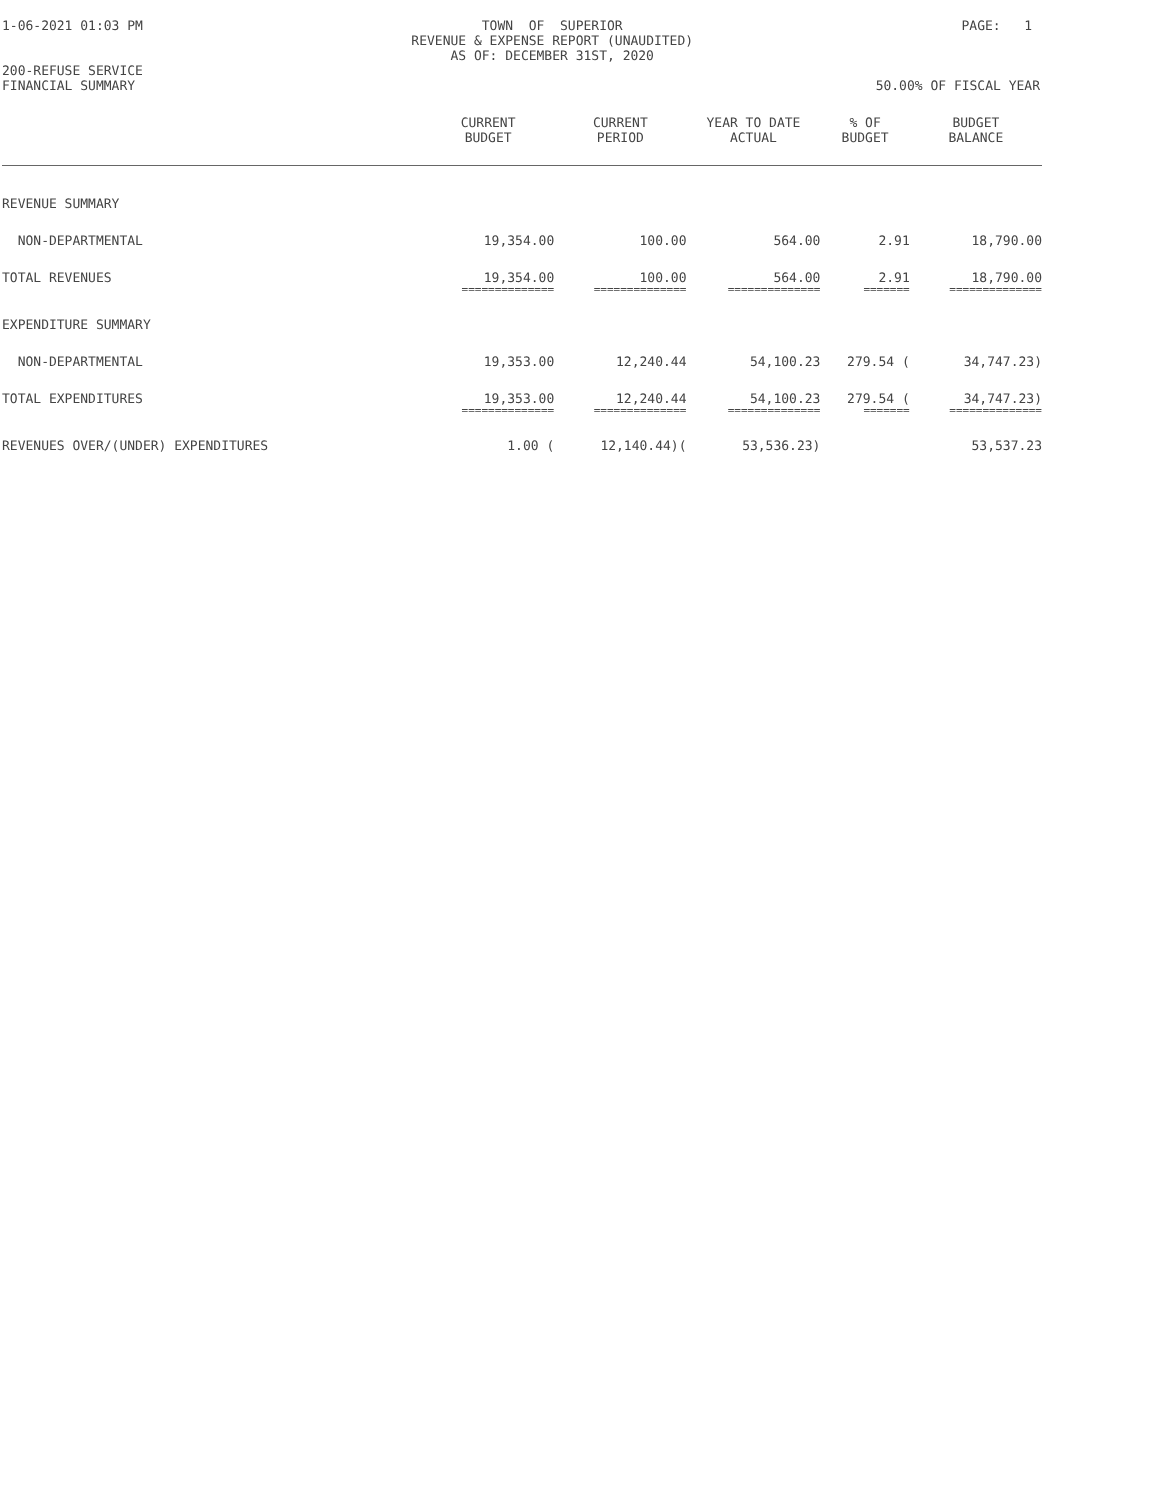1-06-2021 01:03 PM
TOWN OF SUPERIOR REVENUE & EXPENSE REPORT (UNAUDITED) AS OF: DECEMBER 31ST, 2020
PAGE: 1
200-REFUSE SERVICE FINANCIAL SUMMARY
50.00% OF FISCAL YEAR
| | CURRENT BUDGET | CURRENT PERIOD | YEAR TO DATE ACTUAL | % OF BUDGET | BUDGET BALANCE |
| --- | --- | --- | --- | --- | --- |
| REVENUE SUMMARY | | | | | |
| NON-DEPARTMENTAL | 19,354.00 | 100.00 | 564.00 | 2.91 | 18,790.00 |
| TOTAL REVENUES | 19,354.00 | 100.00 | 564.00 | 2.91 | 18,790.00 |
| | ============== | ============== | ============== | ======= | ============== |
| EXPENDITURE SUMMARY | | | | | |
| NON-DEPARTMENTAL | 19,353.00 | 12,240.44 | 54,100.23 | 279.54 ( | 34,747.23) |
| TOTAL EXPENDITURES | 19,353.00 | 12,240.44 | 54,100.23 | 279.54 ( | 34,747.23) |
| | ============== | ============== | ============== | ======= | ============== |
| REVENUES OVER/(UNDER) EXPENDITURES | 1.00 ( | 12,140.44)( | 53,536.23) | | 53,537.23 |